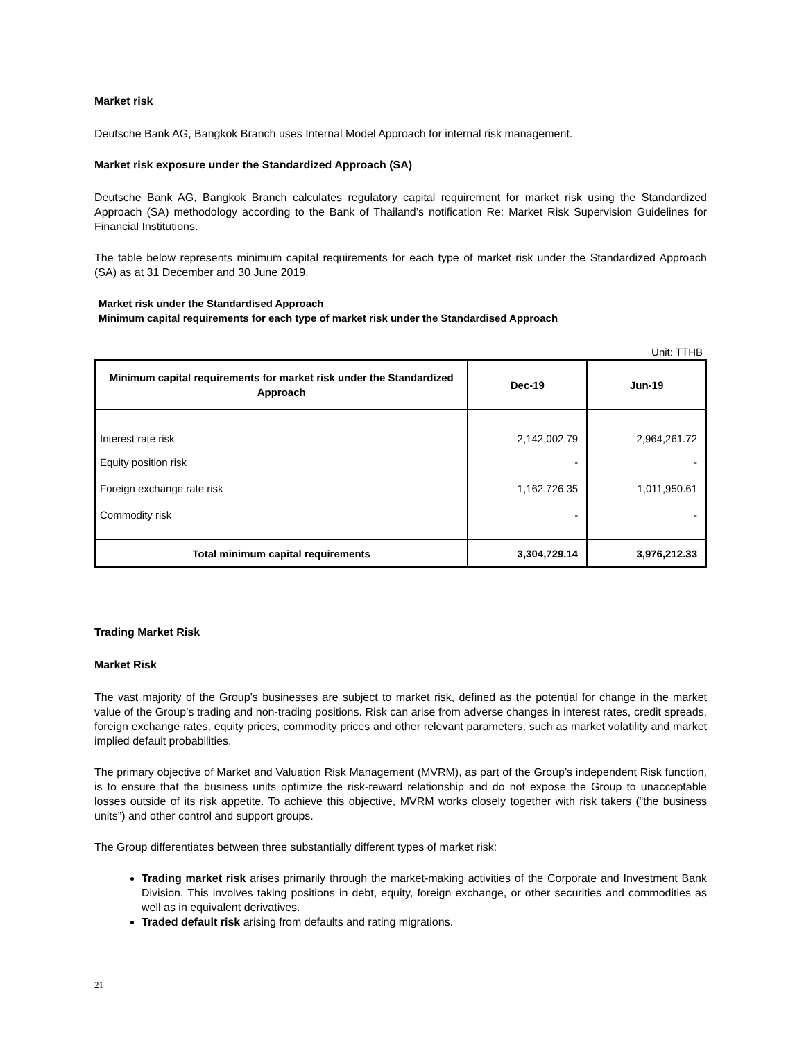Market risk
Deutsche Bank AG, Bangkok Branch uses Internal Model Approach for internal risk management.
Market risk exposure under the Standardized Approach (SA)
Deutsche Bank AG, Bangkok Branch calculates regulatory capital requirement for market risk using the Standardized Approach (SA) methodology according to the Bank of Thailand’s notification Re: Market Risk Supervision Guidelines for Financial Institutions.
The table below represents minimum capital requirements for each type of market risk under the Standardized Approach (SA) as at 31 December and 30 June 2019.
Market risk under the Standardised Approach
Minimum capital requirements for each type of market risk under the Standardised Approach
Unit: TTHB
| Minimum capital requirements for market risk under the Standardized Approach | Dec-19 | Jun-19 |
| --- | --- | --- |
| Interest rate risk | 2,142,002.79 | 2,964,261.72 |
| Equity position risk | - | - |
| Foreign exchange rate risk | 1,162,726.35 | 1,011,950.61 |
| Commodity risk | - | - |
| Total minimum capital requirements | 3,304,729.14 | 3,976,212.33 |
Trading Market Risk
Market Risk
The vast majority of the Group’s businesses are subject to market risk, defined as the potential for change in the market value of the Group’s trading and non-trading positions. Risk can arise from adverse changes in interest rates, credit spreads, foreign exchange rates, equity prices, commodity prices and other relevant parameters, such as market volatility and market implied default probabilities.
The primary objective of Market and Valuation Risk Management (MVRM), as part of the Group’s independent Risk function, is to ensure that the business units optimize the risk-reward relationship and do not expose the Group to unacceptable losses outside of its risk appetite. To achieve this objective, MVRM works closely together with risk takers (“the business units”) and other control and support groups.
The Group differentiates between three substantially different types of market risk:
Trading market risk arises primarily through the market-making activities of the Corporate and Investment Bank Division. This involves taking positions in debt, equity, foreign exchange, or other securities and commodities as well as in equivalent derivatives.
Traded default risk arising from defaults and rating migrations.
21